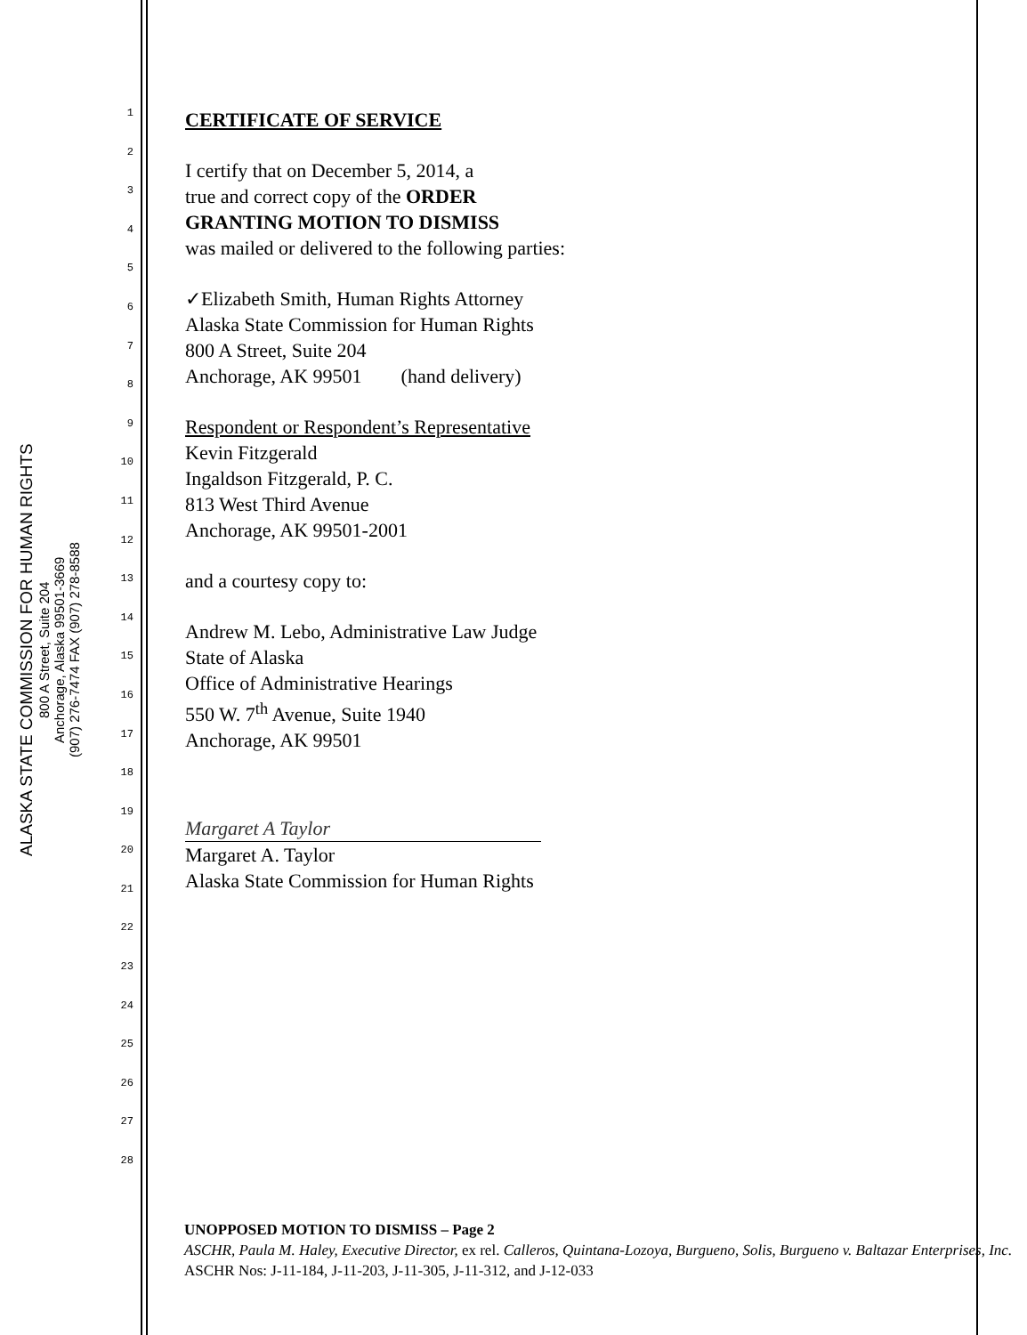ALASKA STATE COMMISSION FOR HUMAN RIGHTS
800 A Street, Suite 204
Anchorage, Alaska 99501-3669
(907) 276-7474 FAX (907) 278-8588
1
2
3
4
5
6
7
8
9
10
11
12
13
14
15
16
17
18
19
20
21
22
23
24
25
26
27
28
CERTIFICATE OF SERVICE
I certify that on December 5, 2014, a
true and correct copy of the ORDER
GRANTING MOTION TO DISMISS
was mailed or delivered to the following parties:
✓Elizabeth Smith, Human Rights Attorney
Alaska State Commission for Human Rights
800 A Street, Suite 204
Anchorage, AK 99501 (hand delivery)
Respondent or Respondent’s Representative
Kevin Fitzgerald
Ingaldson Fitzgerald, P. C.
813 West Third Avenue
Anchorage, AK 99501-2001
and a courtesy copy to:
Andrew M. Lebo, Administrative Law Judge
State of Alaska
Office of Administrative Hearings
550 W. 7<sup>th</sup> Avenue, Suite 1940
Anchorage, AK 99501
Margaret A Taylor
Margaret A. Taylor
Alaska State Commission for Human Rights
UNOPPOSED MOTION TO DISMISS – Page 2
ASCHR, Paula M. Haley, Executive Director, ex rel. Calleros, Quintana-Lozoya, Burgueno, Solis, Burgueno v. Baltazar Enterprises, Inc.
ASCHR Nos: J-11-184, J-11-203, J-11-305, J-11-312, and J-12-033